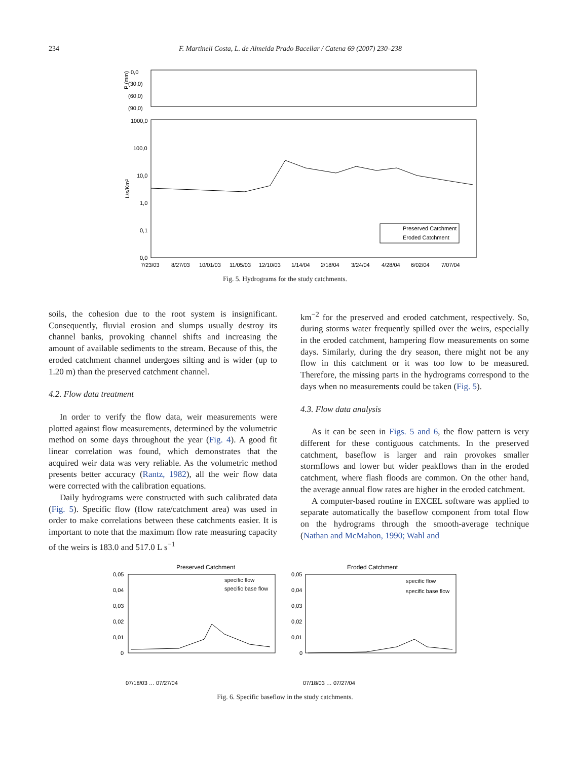234 F. Martineli Costa, L. de Almeida Prado Bacellar / Catena 69 (2007) 230–238
0,0
(30,0)
(60,0)
(90,0)
P (mm)
1000,0
100,0
10,0
1,0
0,1
0,0
L/s/Km²
Preserved Catchment
Eroded Catchment
7/23/03
8/27/03
10/01/03
11/05/03
12/10/03
1/14/04
2/18/04
3/24/04
4/28/04
6/02/04
7/07/04
Fig. 5. Hydrograms for the study catchments.
soils, the cohesion due to the root system is insignificant. Consequently, fluvial erosion and slumps usually destroy its channel banks, provoking channel shifts and increasing the amount of available sediments to the stream. Because of this, the eroded catchment channel undergoes silting and is wider (up to 1.20 m) than the preserved catchment channel.
4.2. Flow data treatment
In order to verify the flow data, weir measurements were plotted against flow measurements, determined by the volumetric method on some days throughout the year (Fig. 4). A good fit linear correlation was found, which demonstrates that the acquired weir data was very reliable. As the volumetric method presents better accuracy (Rantz, 1982), all the weir flow data were corrected with the calibration equations.
Daily hydrograms were constructed with such calibrated data (Fig. 5). Specific flow (flow rate/catchment area) was used in order to make correlations between these catchments easier. It is important to note that the maximum flow rate measuring capacity of the weirs is 183.0 and 517.0 L s<sup>−1</sup>
km<sup>−2</sup> for the preserved and eroded catchment, respectively. So, during storms water frequently spilled over the weirs, especially in the eroded catchment, hampering flow measurements on some days. Similarly, during the dry season, there might not be any flow in this catchment or it was too low to be measured. Therefore, the missing parts in the hydrograms correspond to the days when no measurements could be taken (Fig. 5).
4.3. Flow data analysis
As it can be seen in Figs. 5 and 6, the flow pattern is very different for these contiguous catchments. In the preserved catchment, baseflow is larger and rain provokes smaller stormflows and lower but wider peakflows than in the eroded catchment, where flash floods are common. On the other hand, the average annual flow rates are higher in the eroded catchment.
A computer-based routine in EXCEL software was applied to separate automatically the baseflow component from total flow on the hydrograms through the smooth-average technique (Nathan and McMahon, 1990; Wahl and
Preserved Catchment
0,05
0,04
0,03
0,02
0,01
0
specific flow
specific base flow
Eroded Catchment
0,05
0,04
0,03
0,02
0,01
0
specific flow
specific base flow
07/18/03 … 07/27/04
07/18/03 … 07/27/04
Fig. 6. Specific baseflow in the study catchments.